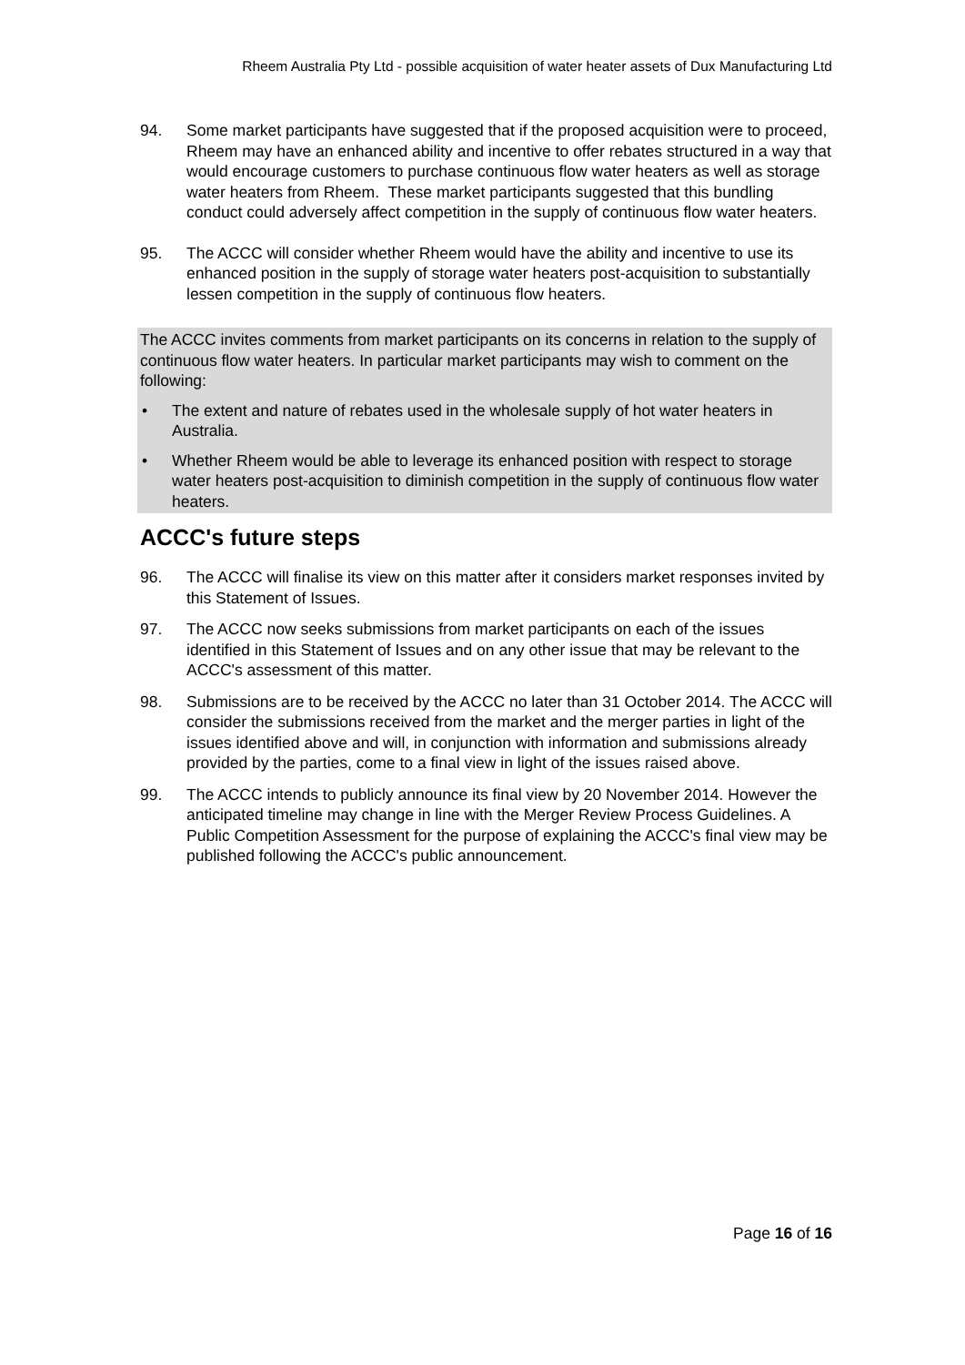Rheem Australia Pty Ltd - possible acquisition of water heater assets of Dux Manufacturing Ltd
94. Some market participants have suggested that if the proposed acquisition were to proceed, Rheem may have an enhanced ability and incentive to offer rebates structured in a way that would encourage customers to purchase continuous flow water heaters as well as storage water heaters from Rheem. These market participants suggested that this bundling conduct could adversely affect competition in the supply of continuous flow water heaters.
95. The ACCC will consider whether Rheem would have the ability and incentive to use its enhanced position in the supply of storage water heaters post-acquisition to substantially lessen competition in the supply of continuous flow heaters.
The ACCC invites comments from market participants on its concerns in relation to the supply of continuous flow water heaters. In particular market participants may wish to comment on the following:
• The extent and nature of rebates used in the wholesale supply of hot water heaters in Australia.
• Whether Rheem would be able to leverage its enhanced position with respect to storage water heaters post-acquisition to diminish competition in the supply of continuous flow water heaters.
ACCC's future steps
96. The ACCC will finalise its view on this matter after it considers market responses invited by this Statement of Issues.
97. The ACCC now seeks submissions from market participants on each of the issues identified in this Statement of Issues and on any other issue that may be relevant to the ACCC's assessment of this matter.
98. Submissions are to be received by the ACCC no later than 31 October 2014. The ACCC will consider the submissions received from the market and the merger parties in light of the issues identified above and will, in conjunction with information and submissions already provided by the parties, come to a final view in light of the issues raised above.
99. The ACCC intends to publicly announce its final view by 20 November 2014. However the anticipated timeline may change in line with the Merger Review Process Guidelines. A Public Competition Assessment for the purpose of explaining the ACCC's final view may be published following the ACCC's public announcement.
Page 16 of 16